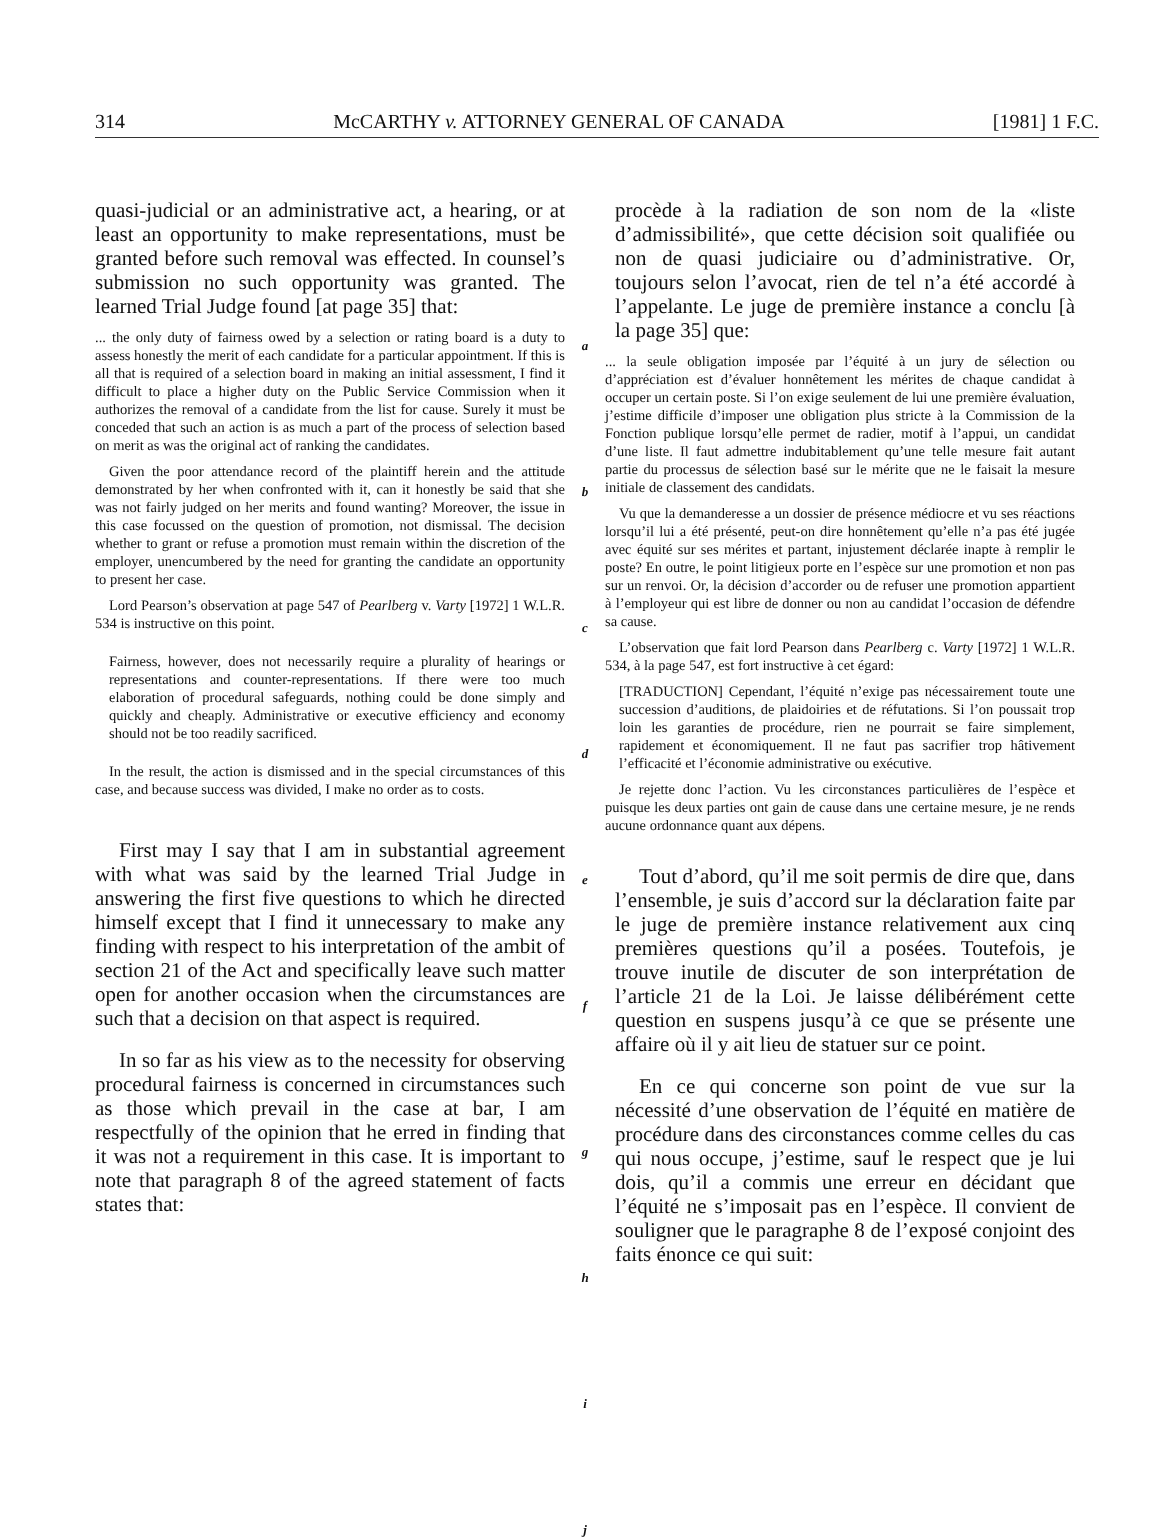314 McCARTHY v. ATTORNEY GENERAL OF CANADA [1981] 1 F.C.
quasi-judicial or an administrative act, a hearing, or at least an opportunity to make representations, must be granted before such removal was effected. In counsel’s submission no such opportunity was granted. The learned Trial Judge found [at page 35] that:
... the only duty of fairness owed by a selection or rating board is a duty to assess honestly the merit of each candidate for a particular appointment. If this is all that is required of a selection board in making an initial assessment, I find it difficult to place a higher duty on the Public Service Commission when it authorizes the removal of a candidate from the list for cause. Surely it must be conceded that such an action is as much a part of the process of selection based on merit as was the original act of ranking the candidates.
Given the poor attendance record of the plaintiff herein and the attitude demonstrated by her when confronted with it, can it honestly be said that she was not fairly judged on her merits and found wanting? Moreover, the issue in this case focussed on the question of promotion, not dismissal. The decision whether to grant or refuse a promotion must remain within the discretion of the employer, unencumbered by the need for granting the candidate an opportunity to present her case.
Lord Pearson’s observation at page 547 of Pearlberg v. Varty [1972] 1 W.L.R. 534 is instructive on this point.
Fairness, however, does not necessarily require a plurality of hearings or representations and counter-representations. If there were too much elaboration of procedural safeguards, nothing could be done simply and quickly and cheaply. Administrative or executive efficiency and economy should not be too readily sacrificed.
In the result, the action is dismissed and in the special circumstances of this case, and because success was divided, I make no order as to costs.
First may I say that I am in substantial agreement with what was said by the learned Trial Judge in answering the first five questions to which he directed himself except that I find it unnecessary to make any finding with respect to his interpretation of the ambit of section 21 of the Act and specifically leave such matter open for another occasion when the circumstances are such that a decision on that aspect is required.
In so far as his view as to the necessity for observing procedural fairness is concerned in circumstances such as those which prevail in the case at bar, I am respectfully of the opinion that he erred in finding that it was not a requirement in this case. It is important to note that paragraph 8 of the agreed statement of facts states that:
a
b
c
d
e
f
g
h
i
j
procède à la radiation de son nom de la «liste d’admissibilité», que cette décision soit qualifiée ou non de quasi judiciaire ou d’administrative. Or, toujours selon l’avocat, rien de tel n’a été accordé à l’appelante. Le juge de première instance a conclu [à la page 35] que:
... la seule obligation imposée par l’équité à un jury de sélection ou d’appréciation est d’évaluer honnêtement les mérites de chaque candidat à occuper un certain poste. Si l’on exige seulement de lui une première évaluation, j’estime difficile d’imposer une obligation plus stricte à la Commission de la Fonction publique lorsqu’elle permet de radier, motif à l’appui, un candidat d’une liste. Il faut admettre indubitablement qu’une telle mesure fait autant partie du processus de sélection basé sur le mérite que ne le faisait la mesure initiale de classement des candidats.
Vu que la demanderesse a un dossier de présence médiocre et vu ses réactions lorsqu’il lui a été présenté, peut-on dire honnêtement qu’elle n’a pas été jugée avec équité sur ses mérites et partant, injustement déclarée inapte à remplir le poste? En outre, le point litigieux porte en l’espèce sur une promotion et non pas sur un renvoi. Or, la décision d’accorder ou de refuser une promotion appartient à l’employeur qui est libre de donner ou non au candidat l’occasion de défendre sa cause.
L’observation que fait lord Pearson dans Pearlberg c. Varty [1972] 1 W.L.R. 534, à la page 547, est fort instructive à cet égard:
[TRADUCTION] Cependant, l’équité n’exige pas nécessairement toute une succession d’auditions, de plaidoiries et de réfutations. Si l’on poussait trop loin les garanties de procédure, rien ne pourrait se faire simplement, rapidement et économiquement. Il ne faut pas sacrifier trop hâtivement l’efficacité et l’économie administrative ou exécutive.
Je rejette donc l’action. Vu les circonstances particulières de l’espèce et puisque les deux parties ont gain de cause dans une certaine mesure, je ne rends aucune ordonnance quant aux dépens.
Tout d’abord, qu’il me soit permis de dire que, dans l’ensemble, je suis d’accord sur la déclaration faite par le juge de première instance relativement aux cinq premières questions qu’il a posées. Toutefois, je trouve inutile de discuter de son interprétation de l’article 21 de la Loi. Je laisse délibérément cette question en suspens jusqu’à ce que se présente une affaire où il y ait lieu de statuer sur ce point.
En ce qui concerne son point de vue sur la nécessité d’une observation de l’équité en matière de procédure dans des circonstances comme celles du cas qui nous occupe, j’estime, sauf le respect que je lui dois, qu’il a commis une erreur en décidant que l’équité ne s’imposait pas en l’espèce. Il convient de souligner que le paragraphe 8 de l’exposé conjoint des faits énonce ce qui suit: